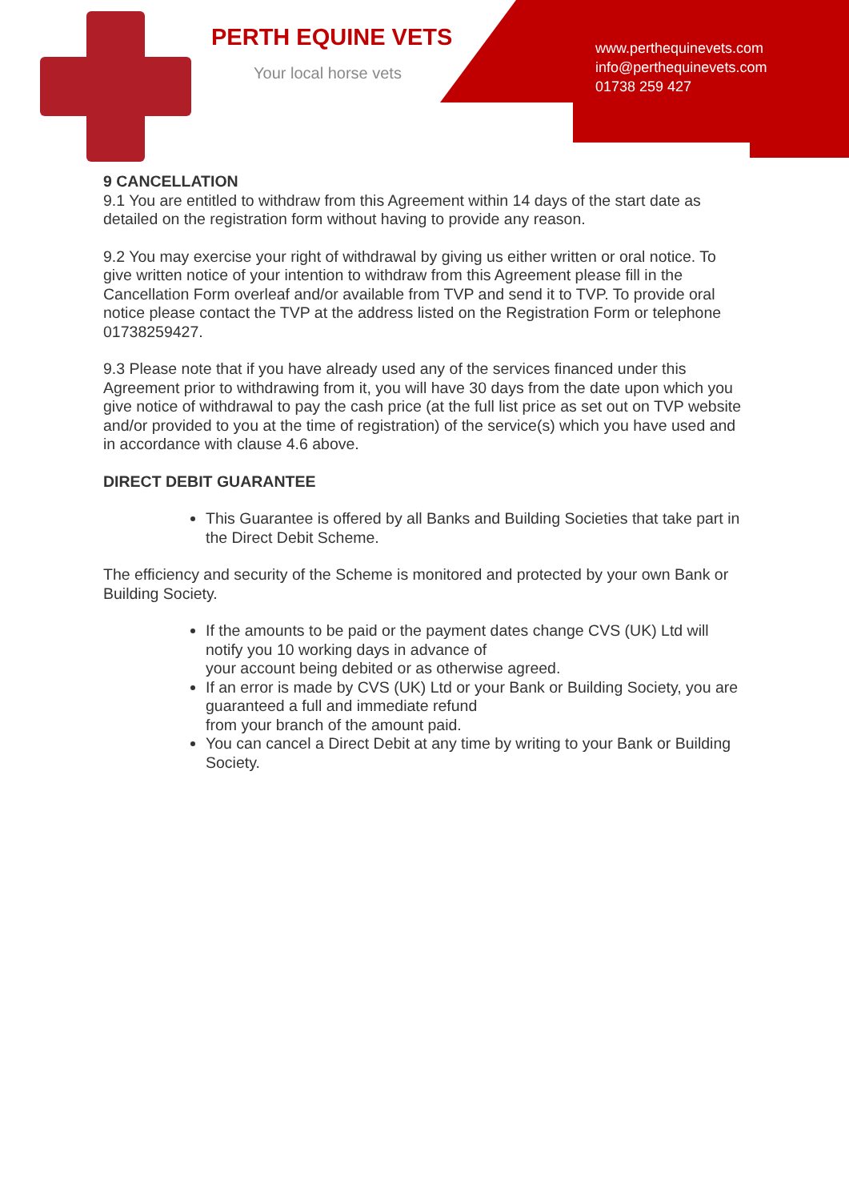PERTH EQUINE VETS
Your local horse vets
www.perthequinevets.com
info@perthequinevets.com
01738 259 427
9 CANCELLATION
9.1 You are entitled to withdraw from this Agreement within 14 days of the start date as detailed on the registration form without having to provide any reason.
9.2 You may exercise your right of withdrawal by giving us either written or oral notice. To give written notice of your intention to withdraw from this Agreement please fill in the Cancellation Form overleaf and/or available from TVP and send it to TVP. To provide oral notice please contact the TVP at the address listed on the Registration Form or telephone 01738259427.
9.3 Please note that if you have already used any of the services financed under this Agreement prior to withdrawing from it, you will have 30 days from the date upon which you give notice of withdrawal to pay the cash price (at the full list price as set out on TVP website and/or provided to you at the time of registration) of the service(s) which you have used and in accordance with clause 4.6 above.
DIRECT DEBIT GUARANTEE
This Guarantee is offered by all Banks and Building Societies that take part in the Direct Debit Scheme.
The efficiency and security of the Scheme is monitored and protected by your own Bank or Building Society.
If the amounts to be paid or the payment dates change CVS (UK) Ltd will notify you 10 working days in advance of
your account being debited or as otherwise agreed.
If an error is made by CVS (UK) Ltd or your Bank or Building Society, you are guaranteed a full and immediate refund
from your branch of the amount paid.
You can cancel a Direct Debit at any time by writing to your Bank or Building Society.